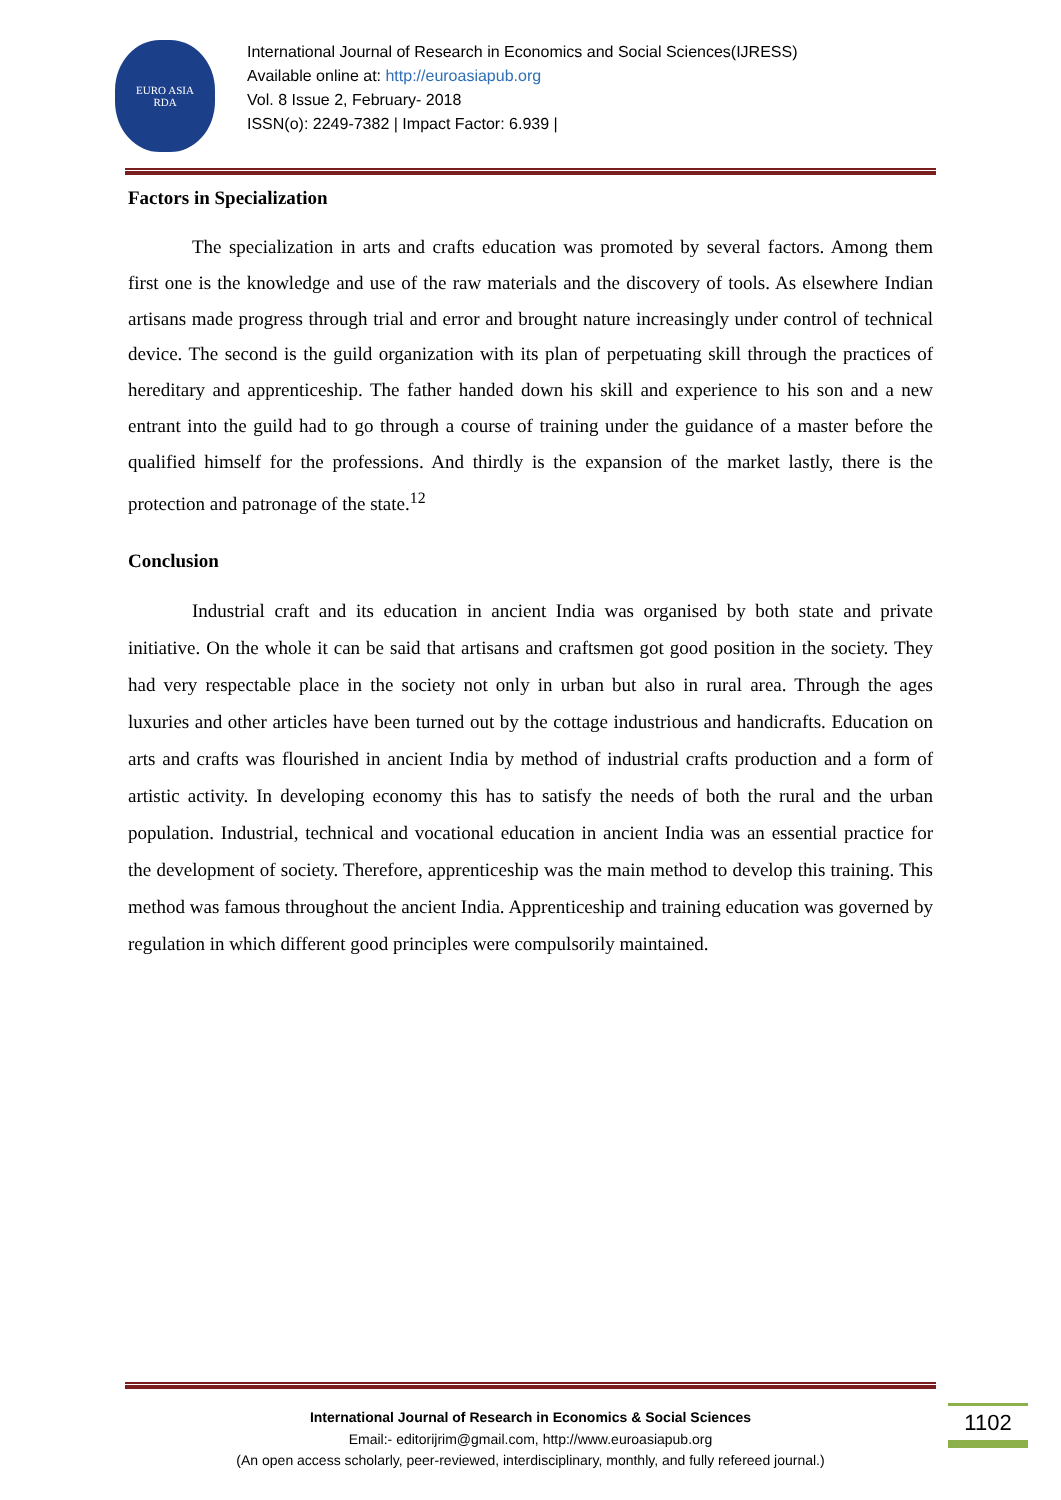EURO ASIA
RDA
International Journal of Research in Economics and Social Sciences(IJRESS)
Available online at: http://euroasiapub.org
Vol. 8 Issue 2, February- 2018
ISSN(o): 2249-7382 | Impact Factor: 6.939 |
Factors in Specialization
The specialization in arts and crafts education was promoted by several factors. Among them first one is the knowledge and use of the raw materials and the discovery of tools. As elsewhere Indian artisans made progress through trial and error and brought nature increasingly under control of technical device. The second is the guild organization with its plan of perpetuating skill through the practices of hereditary and apprenticeship. The father handed down his skill and experience to his son and a new entrant into the guild had to go through a course of training under the guidance of a master before the qualified himself for the professions. And thirdly is the expansion of the market lastly, there is the protection and patronage of the state.<sup>12</sup>
Conclusion
Industrial craft and its education in ancient India was organised by both state and private initiative. On the whole it can be said that artisans and craftsmen got good position in the society. They had very respectable place in the society not only in urban but also in rural area. Through the ages luxuries and other articles have been turned out by the cottage industrious and handicrafts. Education on arts and crafts was flourished in ancient India by method of industrial crafts production and a form of artistic activity. In developing economy this has to satisfy the needs of both the rural and the urban population. Industrial, technical and vocational education in ancient India was an essential practice for the development of society. Therefore, apprenticeship was the main method to develop this training. This method was famous throughout the ancient India. Apprenticeship and training education was governed by regulation in which different good principles were compulsorily maintained.
International Journal of Research in Economics & Social Sciences
Email:- editorijrim@gmail.com, http://www.euroasiapub.org
(An open access scholarly, peer-reviewed, interdisciplinary, monthly, and fully refereed journal.)
1102